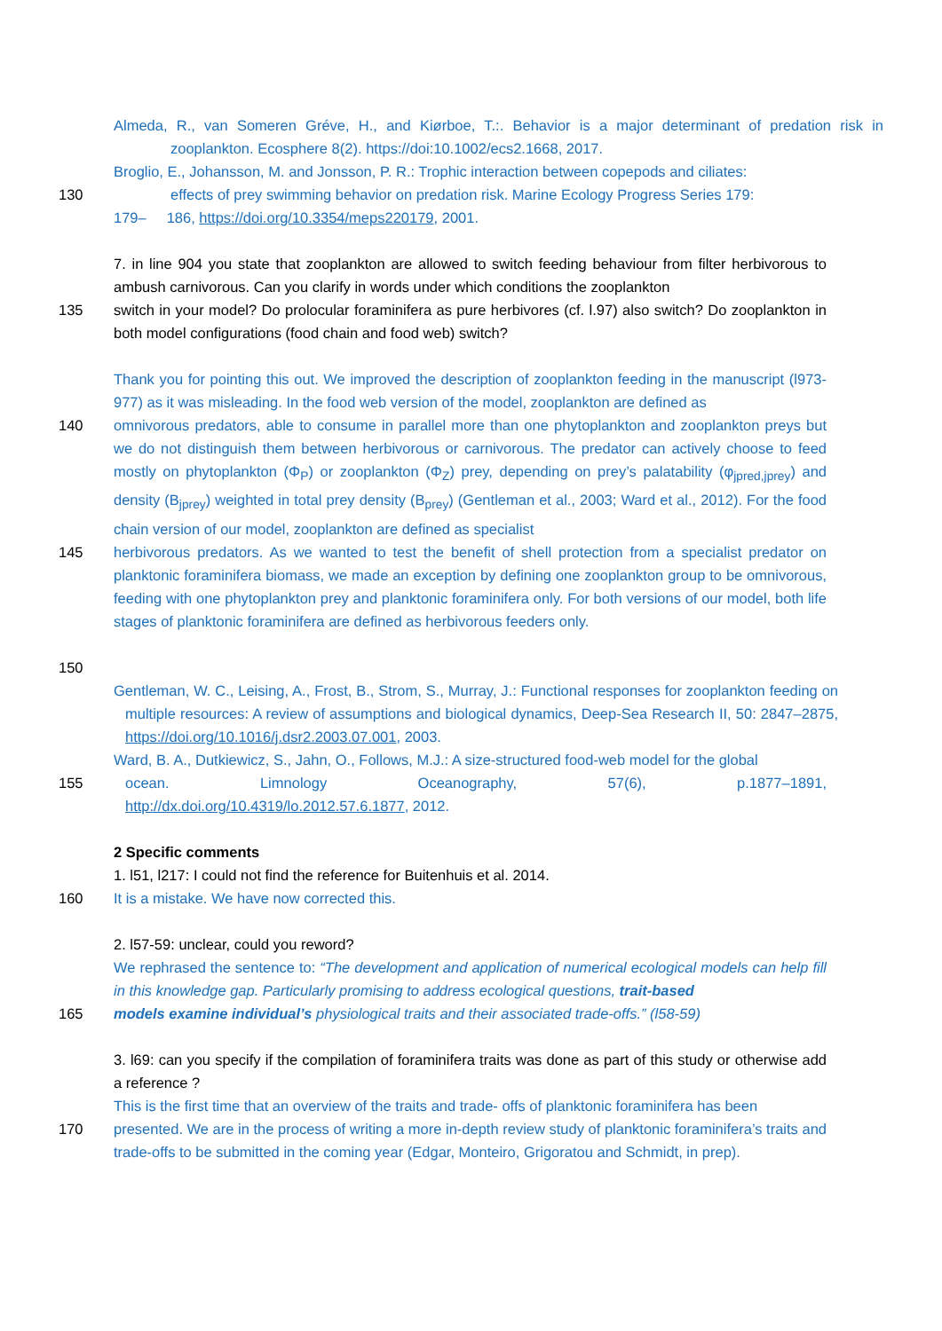Almeda, R., van Someren Gréve, H., and Kiørboe, T.:. Behavior is a major determinant of predation risk in zooplankton. Ecosphere 8(2). https://doi:10.1002/ecs2.1668, 2017.
Broglio, E., Johansson, M. and Jonsson, P. R.: Trophic interaction between copepods and ciliates:
130 effects of prey swimming behavior on predation risk. Marine Ecology Progress Series 179:
179– 186, https://doi.org/10.3354/meps220179, 2001.
7. in line 904 you state that zooplankton are allowed to switch feeding behaviour from filter herbivorous to ambush carnivorous. Can you clarify in words under which conditions the zooplankton
135 switch in your model? Do prolocular foraminifera as pure herbivores (cf. l.97) also switch? Do zooplankton in both model configurations (food chain and food web) switch?
Thank you for pointing this out. We improved the description of zooplankton feeding in the manuscript (l973-977) as it was misleading. In the food web version of the model, zooplankton are defined as
140 omnivorous predators, able to consume in parallel more than one phytoplankton and zooplankton preys but we do not distinguish them between herbivorous or carnivorous. The predator can actively choose to feed mostly on phytoplankton (Φ<sub>P</sub>) or zooplankton (Φ<sub>Z</sub>) prey, depending on prey’s palatability (φ<sub>jpred,jprey</sub>) and density (B<sub>jprey</sub>) weighted in total prey density (B<sub>prey</sub>) (Gentleman et al., 2003; Ward et al., 2012). For the food chain version of our model, zooplankton are defined as specialist
145 herbivorous predators. As we wanted to test the benefit of shell protection from a specialist predator on planktonic foraminifera biomass, we made an exception by defining one zooplankton group to be omnivorous, feeding with one phytoplankton prey and planktonic foraminifera only. For both versions of our model, both life stages of planktonic foraminifera are defined as herbivorous feeders only.
150
Gentleman, W. C., Leising, A., Frost, B., Strom, S., Murray, J.: Functional responses for zooplankton feeding on multiple resources: A review of assumptions and biological dynamics, Deep-Sea Research II, 50: 2847–2875, https://doi.org/10.1016/j.dsr2.2003.07.001, 2003.
Ward, B. A., Dutkiewicz, S., Jahn, O., Follows, M.J.: A size-structured food-web model for the global
155 ocean. Limnology Oceanography, 57(6), p.1877–1891,
http://dx.doi.org/10.4319/lo.2012.57.6.1877, 2012.
2 Specific comments
1. l51, l217: I could not find the reference for Buitenhuis et al. 2014.
160 It is a mistake. We have now corrected this.
2. l57-59: unclear, could you reword?
We rephrased the sentence to: “The development and application of numerical ecological models can help fill in this knowledge gap. Particularly promising to address ecological questions, trait-based
165 models examine individual’s physiological traits and their associated trade-offs.” (l58-59)
3. l69: can you specify if the compilation of foraminifera traits was done as part of this study or otherwise add a reference ?
This is the first time that an overview of the traits and trade- offs of planktonic foraminifera has been
170 presented. We are in the process of writing a more in-depth review study of planktonic foraminifera’s traits and trade-offs to be submitted in the coming year (Edgar, Monteiro, Grigoratou and Schmidt, in prep).